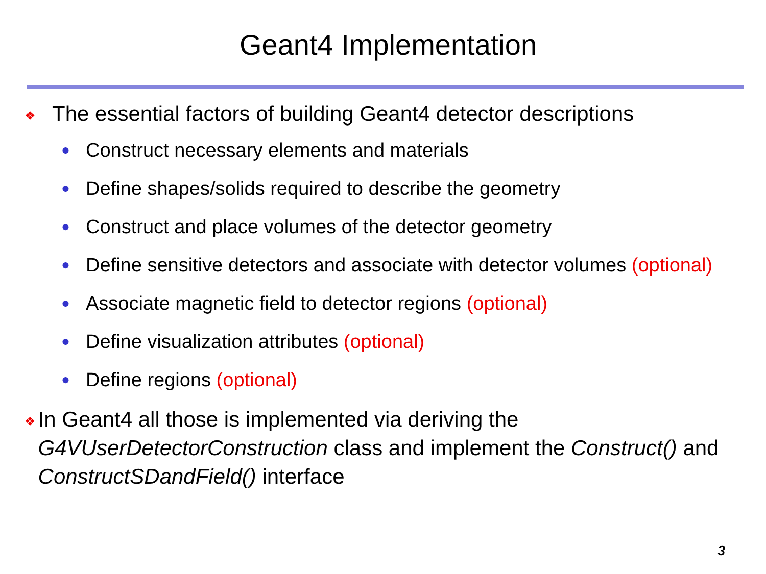Geant4 Implementation
❖ The essential factors of building Geant4 detector descriptions
● Construct necessary elements and materials
● Define shapes/solids required to describe the geometry
● Construct and place volumes of the detector geometry
● Define sensitive detectors and associate with detector volumes (optional)
● Associate magnetic field to detector regions (optional)
● Define visualization attributes (optional)
● Define regions (optional)
❖ In Geant4 all those is implemented via deriving the G4VUserDetectorConstruction class and implement the Construct() and ConstructSDandField() interface
3